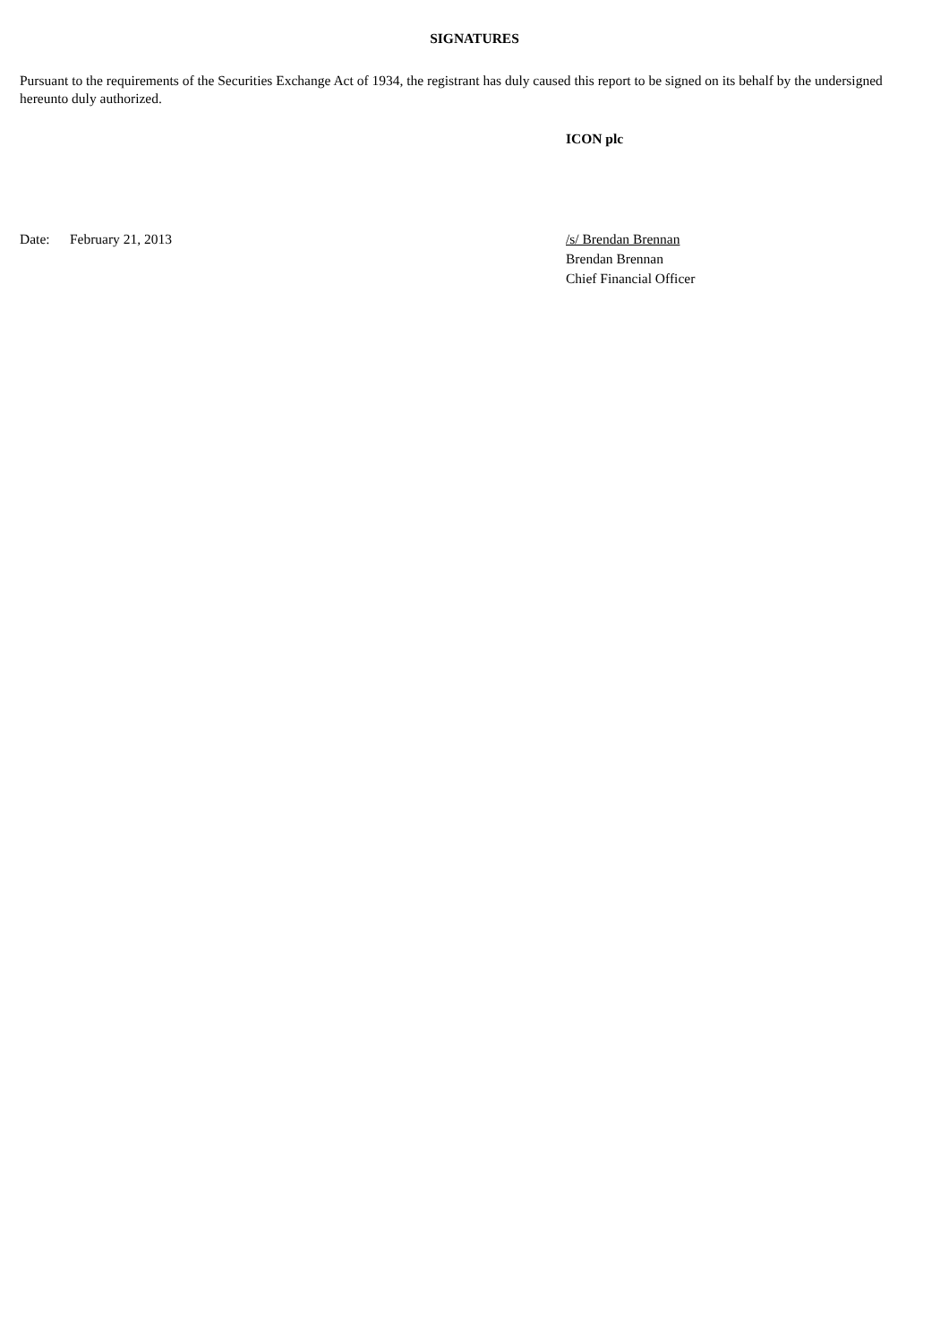SIGNATURES
Pursuant to the requirements of the Securities Exchange Act of 1934, the registrant has duly caused this report to be signed on its behalf by the undersigned hereunto duly authorized.
ICON plc
Date: February 21, 2013 /s/ Brendan Brennan
Brendan Brennan
Chief Financial Officer